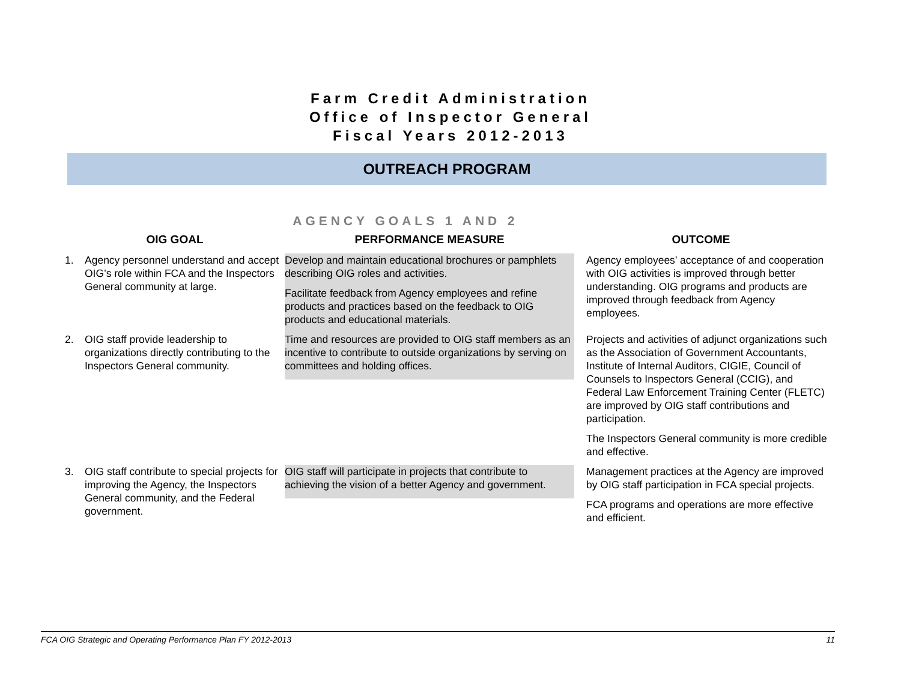Farm Credit Administration
Office of Inspector General
Fiscal Years 2012-2013
OUTREACH PROGRAM
AGENCY GOALS 1 AND 2
| OIG GOAL | PERFORMANCE MEASURE | OUTCOME |
| --- | --- | --- |
| 1. Agency personnel understand and accept OIG’s role within FCA and the Inspectors General community at large. | Develop and maintain educational brochures or pamphlets describing OIG roles and activities. Facilitate feedback from Agency employees and refine products and practices based on the feedback to OIG products and educational materials. | Agency employees’ acceptance of and cooperation with OIG activities is improved through better understanding. OIG programs and products are improved through feedback from Agency employees. |
| 2. OIG staff provide leadership to organizations directly contributing to the Inspectors General community. | Time and resources are provided to OIG staff members as an incentive to contribute to outside organizations by serving on committees and holding offices. | Projects and activities of adjunct organizations such as the Association of Government Accountants, Institute of Internal Auditors, CIGIE, Council of Counsels to Inspectors General (CCIG), and Federal Law Enforcement Training Center (FLETC) are improved by OIG staff contributions and participation. The Inspectors General community is more credible and effective. |
| 3. OIG staff contribute to special projects for improving the Agency, the Inspectors General community, and the Federal government. | OIG staff will participate in projects that contribute to achieving the vision of a better Agency and government. | Management practices at the Agency are improved by OIG staff participation in FCA special projects. FCA programs and operations are more effective and efficient. |
FCA OIG Strategic and Operating Performance Plan FY 2012-2013 11